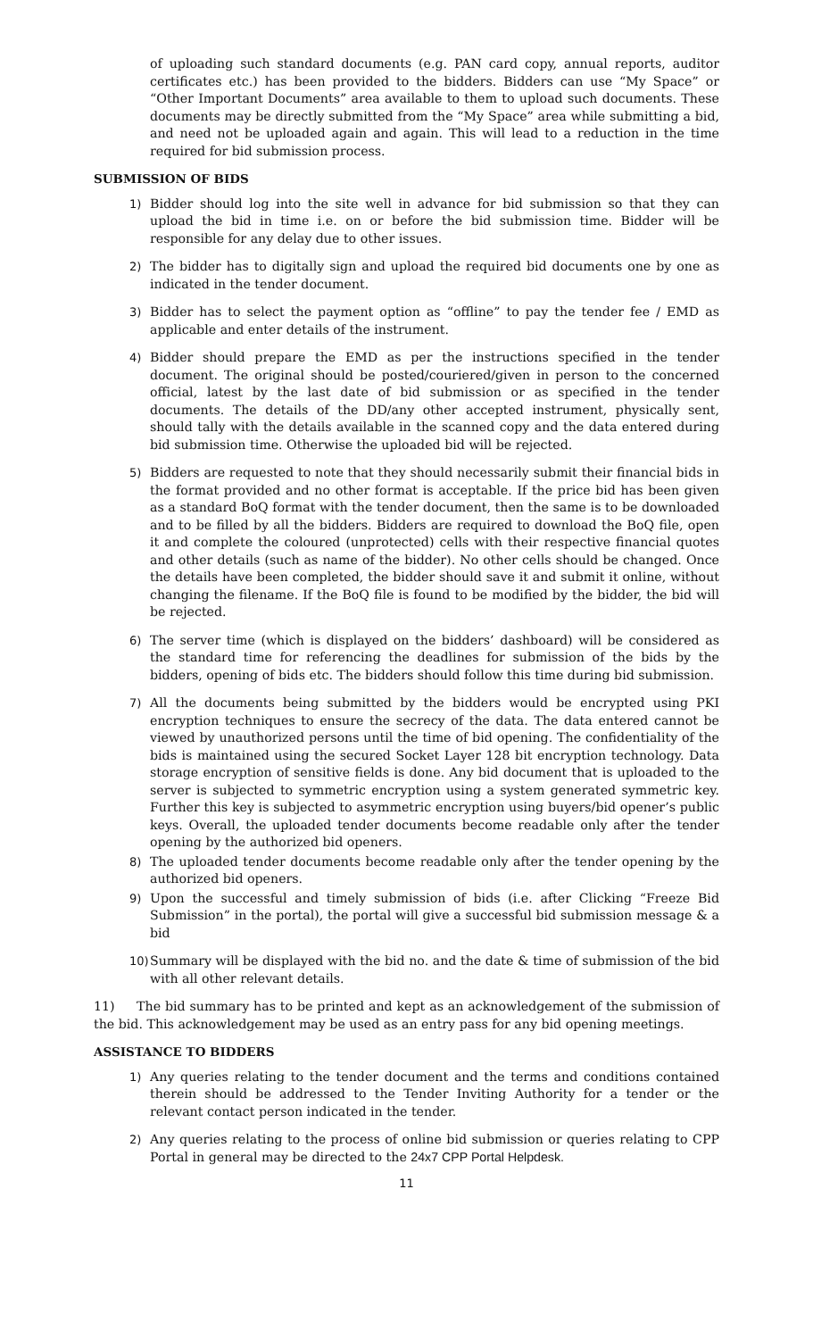of uploading such standard documents (e.g. PAN card copy, annual reports, auditor certificates etc.) has been provided to the bidders. Bidders can use “My Space” or “Other Important Documents” area available to them to upload such documents. These documents may be directly submitted from the “My Space” area while submitting a bid, and need not be uploaded again and again. This will lead to a reduction in the time required for bid submission process.
SUBMISSION OF BIDS
1) Bidder should log into the site well in advance for bid submission so that they can upload the bid in time i.e. on or before the bid submission time. Bidder will be responsible for any delay due to other issues.
2) The bidder has to digitally sign and upload the required bid documents one by one as indicated in the tender document.
3) Bidder has to select the payment option as “offline” to pay the tender fee / EMD as applicable and enter details of the instrument.
4) Bidder should prepare the EMD as per the instructions specified in the tender document. The original should be posted/couriered/given in person to the concerned official, latest by the last date of bid submission or as specified in the tender documents. The details of the DD/any other accepted instrument, physically sent, should tally with the details available in the scanned copy and the data entered during bid submission time. Otherwise the uploaded bid will be rejected.
5) Bidders are requested to note that they should necessarily submit their financial bids in the format provided and no other format is acceptable. If the price bid has been given as a standard BoQ format with the tender document, then the same is to be downloaded and to be filled by all the bidders. Bidders are required to download the BoQ file, open it and complete the coloured (unprotected) cells with their respective financial quotes and other details (such as name of the bidder). No other cells should be changed. Once the details have been completed, the bidder should save it and submit it online, without changing the filename. If the BoQ file is found to be modified by the bidder, the bid will be rejected.
6) The server time (which is displayed on the bidders’ dashboard) will be considered as the standard time for referencing the deadlines for submission of the bids by the bidders, opening of bids etc. The bidders should follow this time during bid submission.
7) All the documents being submitted by the bidders would be encrypted using PKI encryption techniques to ensure the secrecy of the data. The data entered cannot be viewed by unauthorized persons until the time of bid opening. The confidentiality of the bids is maintained using the secured Socket Layer 128 bit encryption technology. Data storage encryption of sensitive fields is done. Any bid document that is uploaded to the server is subjected to symmetric encryption using a system generated symmetric key. Further this key is subjected to asymmetric encryption using buyers/bid opener’s public keys. Overall, the uploaded tender documents become readable only after the tender opening by the authorized bid openers.
8) The uploaded tender documents become readable only after the tender opening by the authorized bid openers.
9) Upon the successful and timely submission of bids (i.e. after Clicking “Freeze Bid Submission” in the portal), the portal will give a successful bid submission message & a bid
10)
Summary will be displayed with the bid no. and the date & time of submission of the bid with all other relevant details.
11) The bid summary has to be printed and kept as an acknowledgement of the submission of the bid. This acknowledgement may be used as an entry pass for any bid opening meetings.
ASSISTANCE TO BIDDERS
1) Any queries relating to the tender document and the terms and conditions contained therein should be addressed to the Tender Inviting Authority for a tender or the relevant contact person indicated in the tender.
2) Any queries relating to the process of online bid submission or queries relating to CPP Portal in general may be directed to the 24x7 CPP Portal Helpdesk.
11